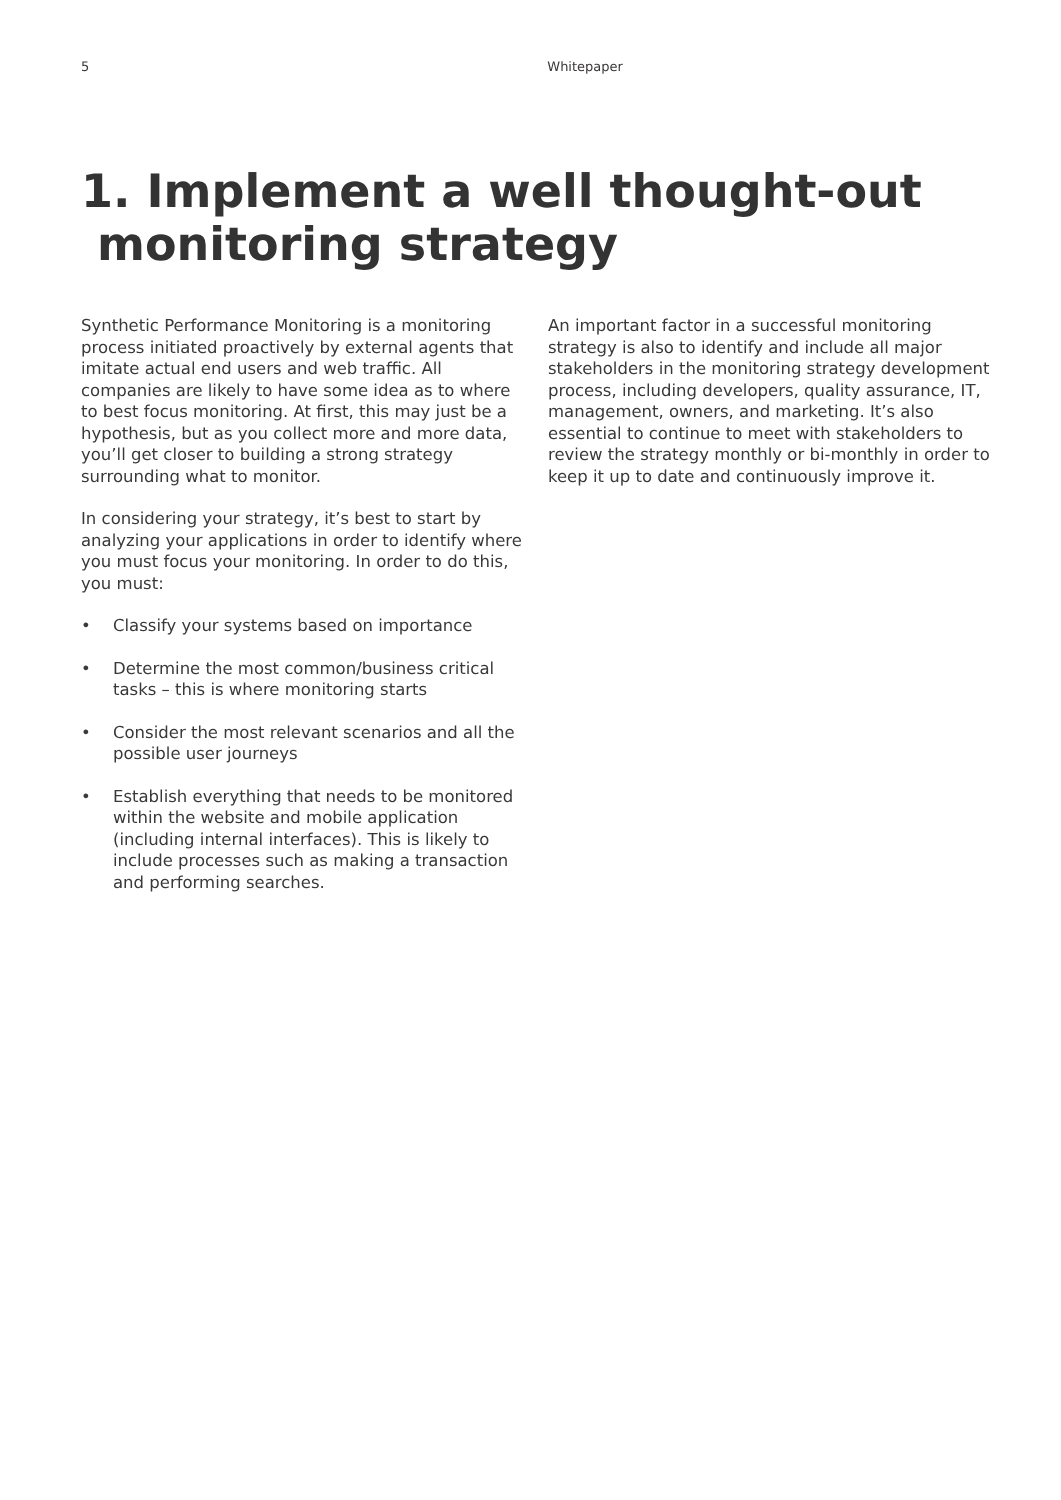5 Whitepaper
1. Implement a well thought-out
monitoring strategy
Synthetic Performance Monitoring is a monitoring process initiated proactively by external agents that imitate actual end users and web traffic. All companies are likely to have some idea as to where to best focus monitoring. At first, this may just be a hypothesis, but as you collect more and more data, you’ll get closer to building a strong strategy surrounding what to monitor.
In considering your strategy, it’s best to start by analyzing your applications in order to identify where you must focus your monitoring. In order to do this, you must:
• Classify your systems based on importance
• Determine the most common/business critical tasks – this is where monitoring starts
• Consider the most relevant scenarios and all the possible user journeys
• Establish everything that needs to be monitored within the website and mobile application (including internal interfaces). This is likely to include processes such as making a transaction and performing searches.
An important factor in a successful monitoring strategy is also to identify and include all major stakeholders in the monitoring strategy development process, including developers, quality assurance, IT, management, owners, and marketing. It’s also essential to continue to meet with stakeholders to review the strategy monthly or bi-monthly in order to keep it up to date and continuously improve it.